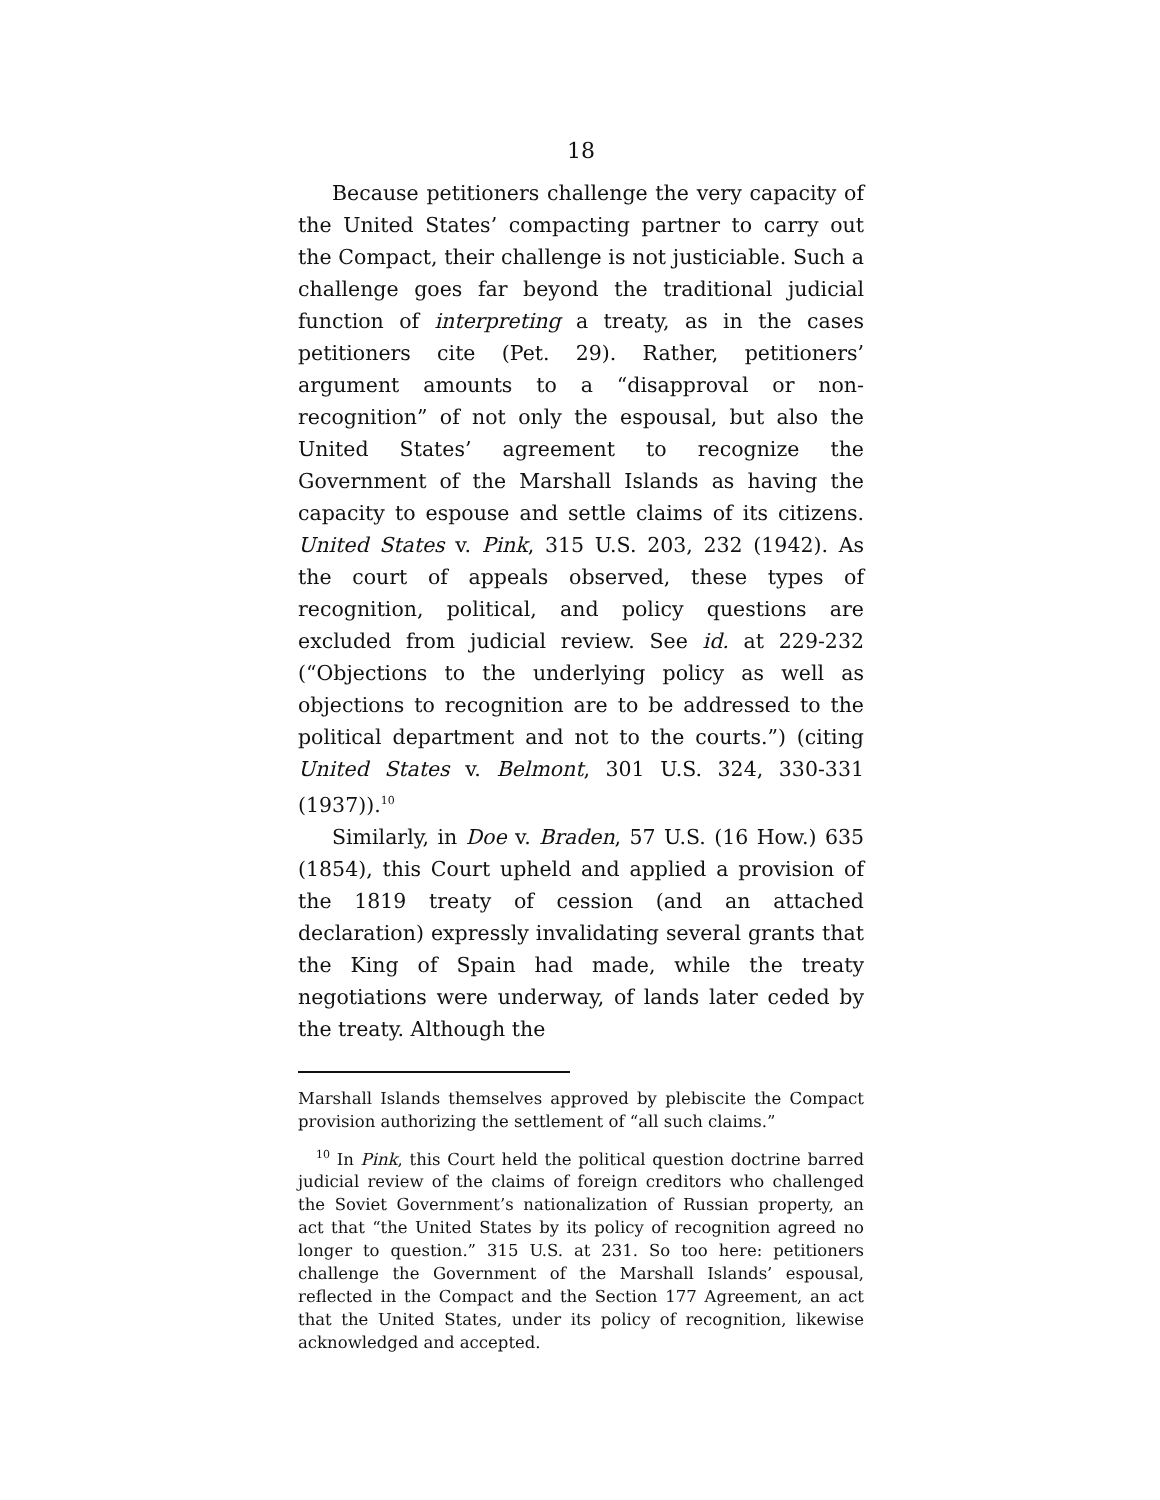18
Because petitioners challenge the very capacity of the United States’ compacting partner to carry out the Compact, their challenge is not justiciable. Such a challenge goes far beyond the traditional judicial function of interpreting a treaty, as in the cases petitioners cite (Pet. 29). Rather, petitioners’ argument amounts to a “disapproval or non-recognition” of not only the espousal, but also the United States’ agreement to recognize the Government of the Marshall Islands as having the capacity to espouse and settle claims of its citizens. United States v. Pink, 315 U.S. 203, 232 (1942). As the court of appeals observed, these types of recognition, political, and policy questions are excluded from judicial review. See id. at 229-232 (“Objections to the underlying policy as well as objections to recognition are to be addressed to the political department and not to the courts.”) (citing United States v. Belmont, 301 U.S. 324, 330-331 (1937)).<sup>10</sup>
Similarly, in Doe v. Braden, 57 U.S. (16 How.) 635 (1854), this Court upheld and applied a provision of the 1819 treaty of cession (and an attached declaration) expressly invalidating several grants that the King of Spain had made, while the treaty negotiations were underway, of lands later ceded by the treaty. Although the
Marshall Islands themselves approved by plebiscite the Compact provision authorizing the settlement of “all such claims.”
<sup>10</sup> In Pink, this Court held the political question doctrine barred judicial review of the claims of foreign creditors who challenged the Soviet Government’s nationalization of Russian property, an act that “the United States by its policy of recognition agreed no longer to question.” 315 U.S. at 231. So too here: petitioners challenge the Government of the Marshall Islands’ espousal, reflected in the Compact and the Section 177 Agreement, an act that the United States, under its policy of recognition, likewise acknowledged and accepted.